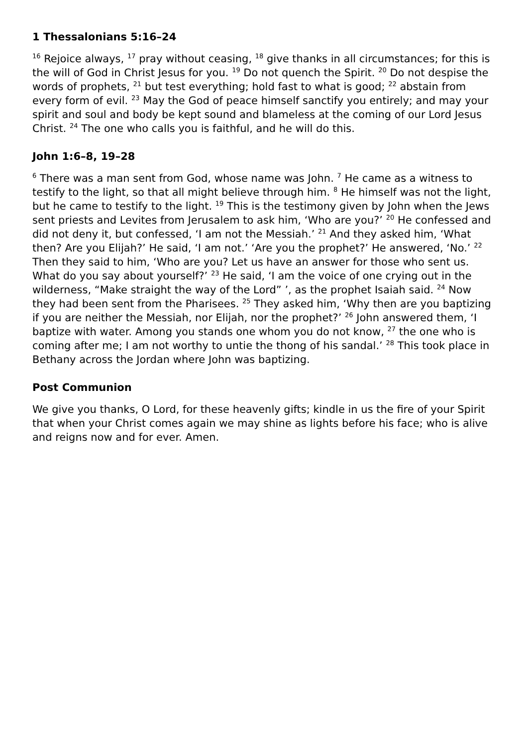1 Thessalonians 5:16–24
<sup>16</sup> Rejoice always, <sup>17</sup> pray without ceasing, <sup>18</sup> give thanks in all circumstances; for this is the will of God in Christ Jesus for you. <sup>19</sup> Do not quench the Spirit. <sup>20</sup> Do not despise the words of prophets, <sup>21</sup> but test everything; hold fast to what is good; <sup>22</sup> abstain from every form of evil. <sup>23</sup> May the God of peace himself sanctify you entirely; and may your spirit and soul and body be kept sound and blameless at the coming of our Lord Jesus Christ. <sup>24</sup> The one who calls you is faithful, and he will do this.
John 1:6–8, 19–28
<sup>6</sup> There was a man sent from God, whose name was John. <sup>7</sup> He came as a witness to testify to the light, so that all might believe through him. <sup>8</sup> He himself was not the light, but he came to testify to the light. <sup>19</sup> This is the testimony given by John when the Jews sent priests and Levites from Jerusalem to ask him, ‘Who are you?’ <sup>20</sup> He confessed and did not deny it, but confessed, ‘I am not the Messiah.’ <sup>21</sup> And they asked him, ‘What then? Are you Elijah?’ He said, ‘I am not.’ ‘Are you the prophet?’ He answered, ‘No.’ <sup>22</sup> Then they said to him, ‘Who are you? Let us have an answer for those who sent us. What do you say about yourself?’ <sup>23</sup> He said, ‘I am the voice of one crying out in the wilderness, “Make straight the way of the Lord” ’, as the prophet Isaiah said. <sup>24</sup> Now they had been sent from the Pharisees. <sup>25</sup> They asked him, ‘Why then are you baptizing if you are neither the Messiah, nor Elijah, nor the prophet?’ <sup>26</sup> John answered them, ‘I baptize with water. Among you stands one whom you do not know, <sup>27</sup> the one who is coming after me; I am not worthy to untie the thong of his sandal.’ <sup>28</sup> This took place in Bethany across the Jordan where John was baptizing.
Post Communion
We give you thanks, O Lord, for these heavenly gifts; kindle in us the fire of your Spirit that when your Christ comes again we may shine as lights before his face; who is alive and reigns now and for ever. Amen.